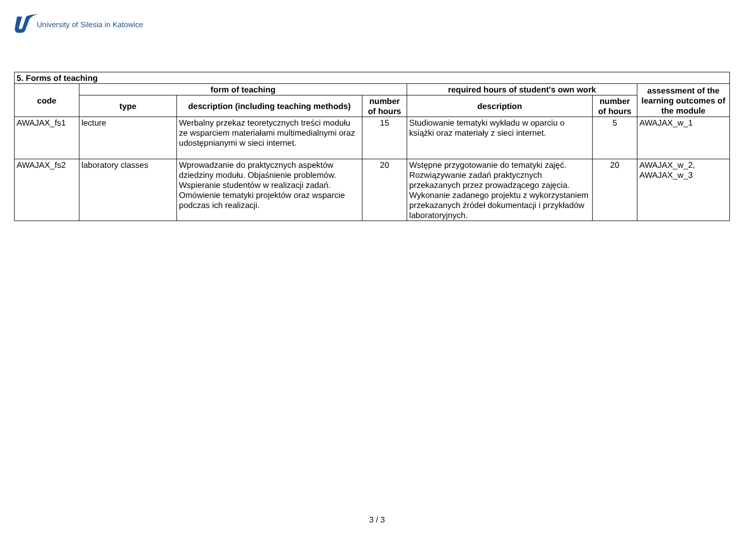University of Silesia in Katowice
| 5. Forms of teaching | | | | | | |
| --- | --- | --- | --- | --- | --- | --- |
| code | form of teaching | | | required hours of student's own work | | assessment of the learning outcomes of the module |
| | type | description (including teaching methods) | number of hours | description | number of hours | |
| AWAJAX_fs1 | lecture | Werbalny przekaz teoretycznych treści modułu ze wsparciem materiałami multimedialnymi oraz udostępnianymi w sieci internet. | 15 | Studiowanie tematyki wykładu w oparciu o książki oraz materiały z sieci internet. | 5 | AWAJAX_w_1 |
| AWAJAX_fs2 | laboratory classes | Wprowadzanie do praktycznych aspektów dziedziny modułu. Objaśnienie problemów. Wspieranie studentów w realizacji zadań. Omówienie tematyki projektów oraz wsparcie podczas ich realizacji. | 20 | Wstępne przygotowanie do tematyki zajęć. Rozwiązywanie zadań praktycznych przekazanych przez prowadzącego zajęcia. Wykonanie zadanego projektu z wykorzystaniem przekazanych źródeł dokumentacji i przykładów laboratoryjnych. | 20 | AWAJAX_w_2, AWAJAX_w_3 |
3 / 3